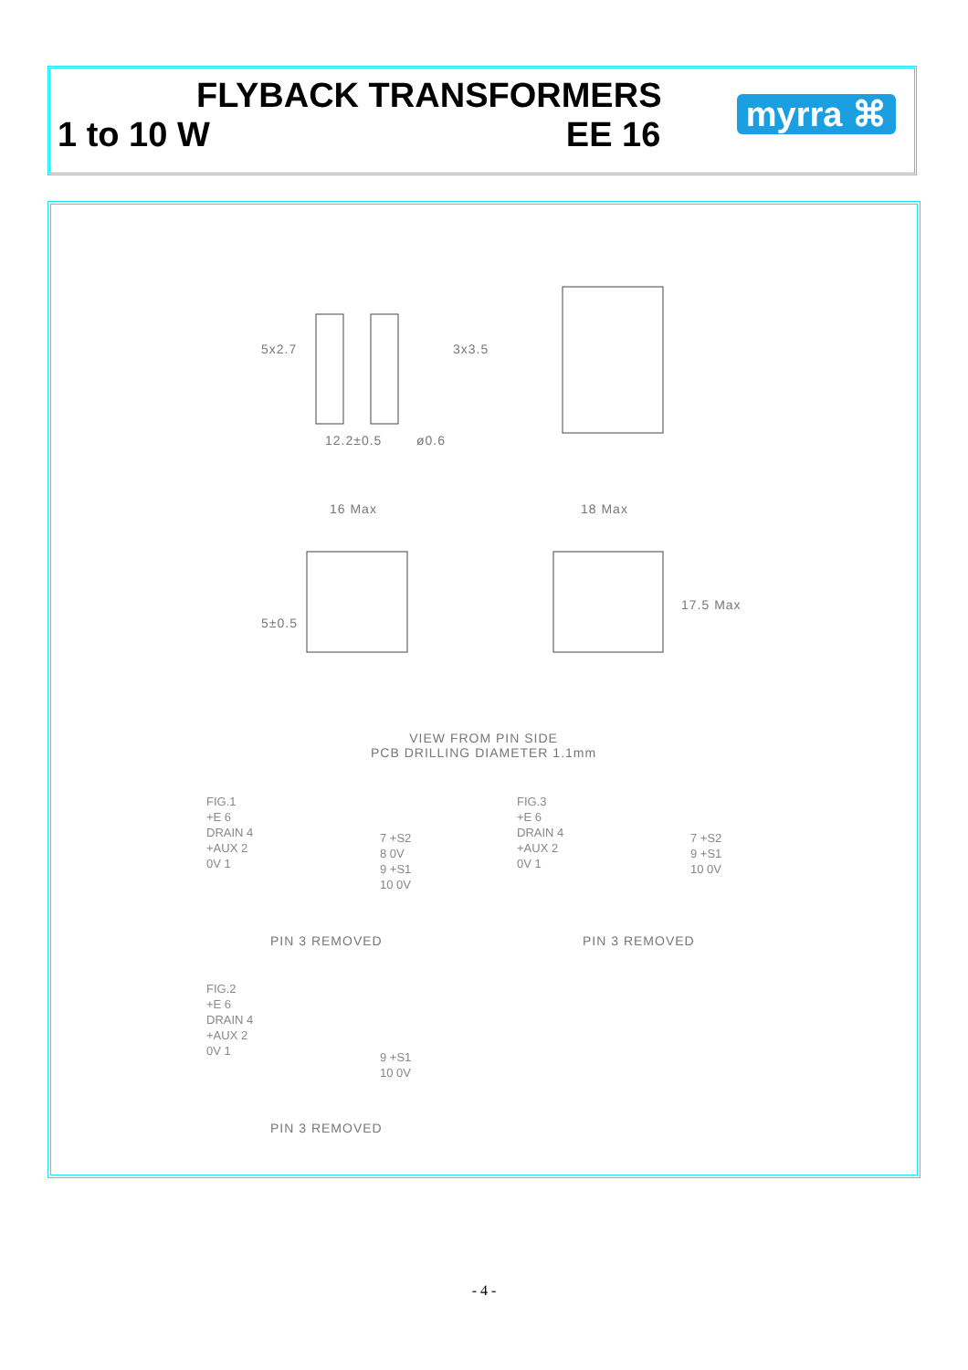FLYBACK TRANSFORMERS
1 to 10 W EE 16
myrra ⌘
5x2.7
12.2±0.5 ø0.6
3x3.5
16 Max 18 Max
5±0.5
17.5 Max
VIEW FROM PIN SIDE
PCB DRILLING DIAMETER 1.1mm
FIG.1
+E 6
DRAIN 4
+AUX 2
0V 1
7 +S2
8 0V
9 +S1
10 0V
PIN 3 REMOVED
FIG.3
+E 6
DRAIN 4
+AUX 2
0V 1
7 +S2
9 +S1
10 0V
PIN 3 REMOVED
FIG.2
+E 6
DRAIN 4
+AUX 2
0V 1
9 +S1
10 0V
PIN 3 REMOVED
- 4 -